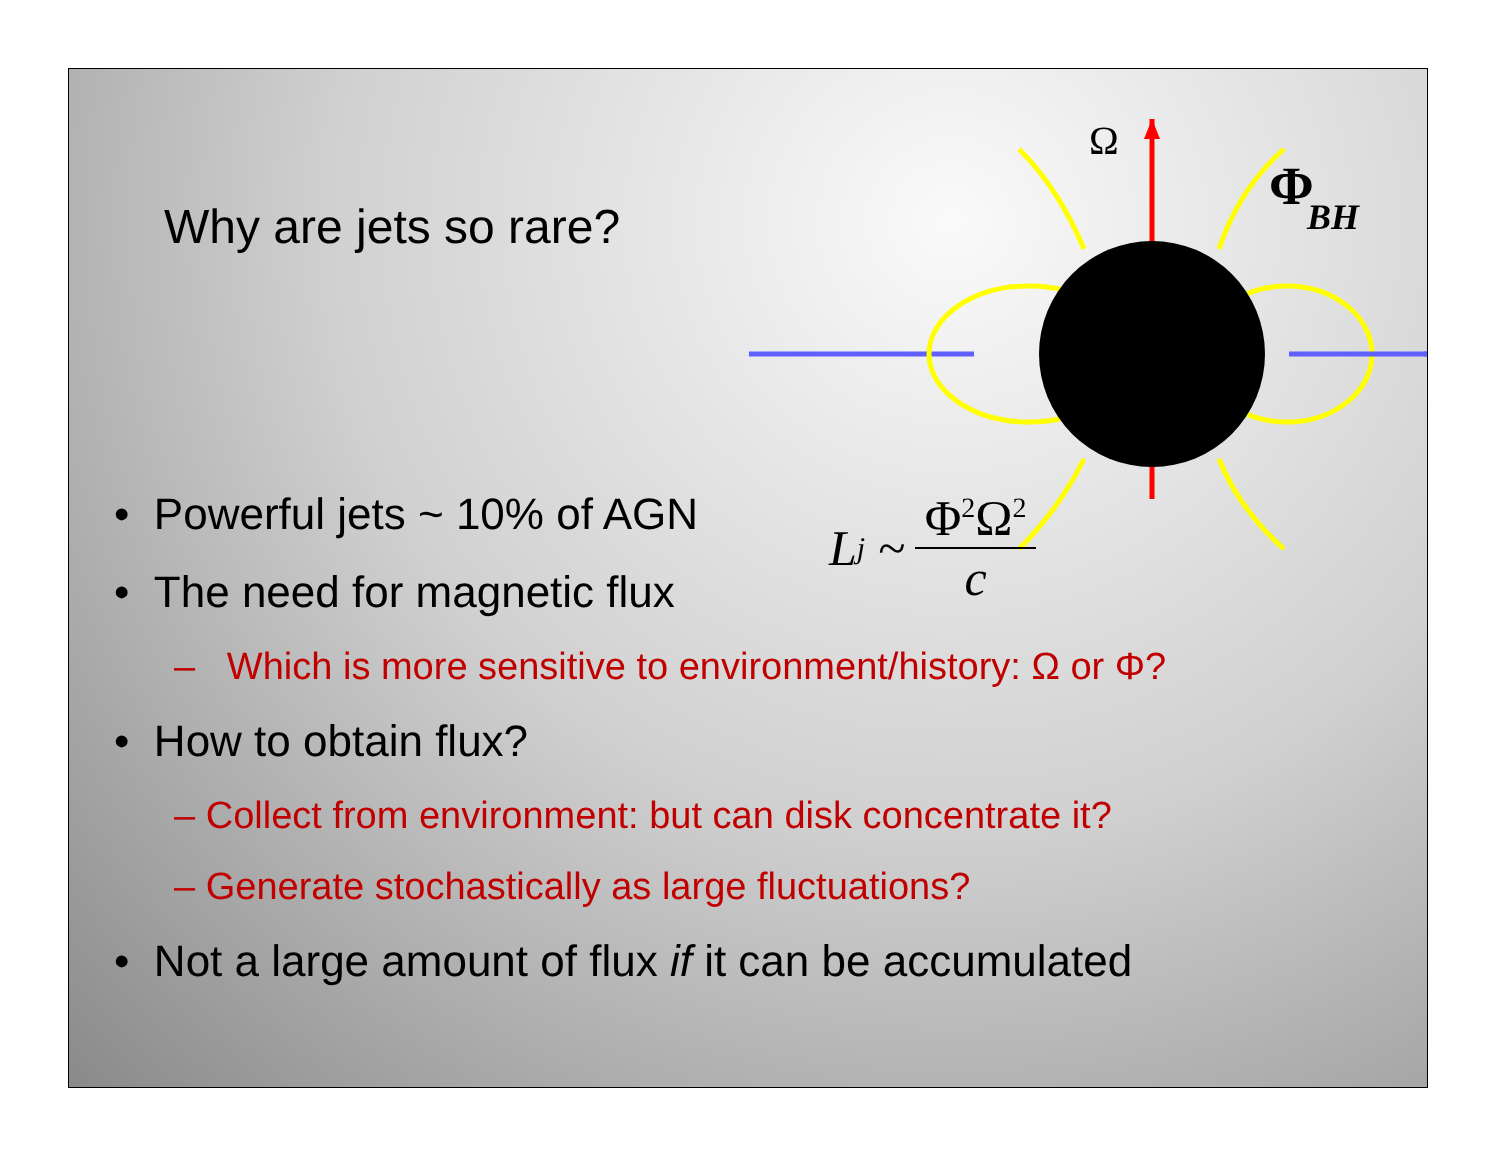Why are jets so rare?
Ω
Φ
BH
L<sub>j</sub> ~ Φ<sup>2</sup>Ω<sup>2</sup> c
• Powerful jets ~ 10% of AGN
• The need for magnetic flux
– Which is more sensitive to environment/history: Ω or Φ?
• How to obtain flux?
– Collect from environment: but can disk concentrate it?
– Generate stochastically as large fluctuations?
• Not a large amount of flux if it can be accumulated